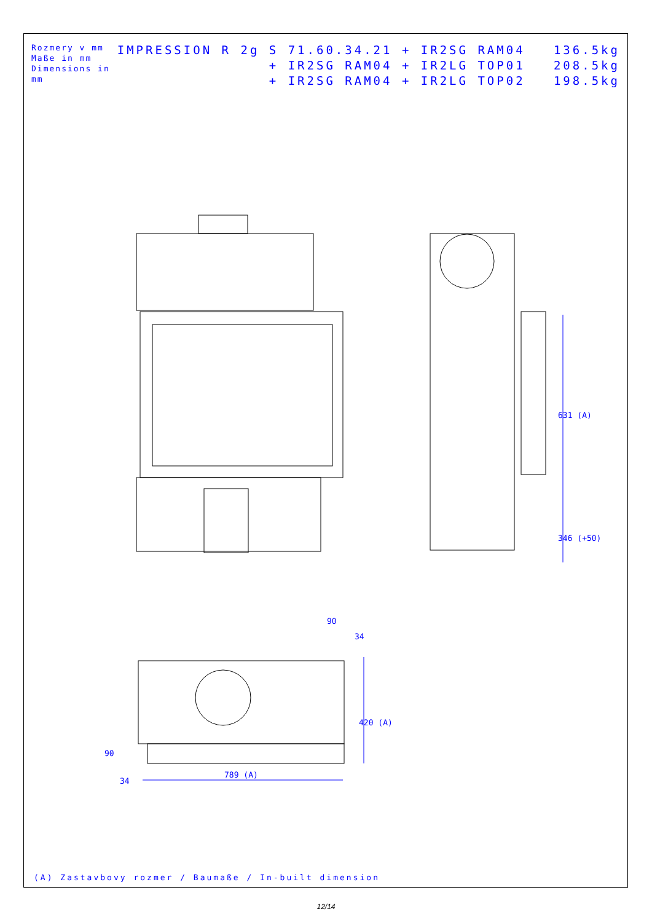Rozmery v mm
Maße in mm
Dimensions in mm
IMPRESSION R 2g S 71.60.34.21 + IR2SG RAM04 136.5kg + IR2SG RAM04 + IR2LG TOP01 208.5kg + IR2SG RAM04 + IR2LG TOP02 198.5kg
(A) Zastavbovy rozmer / Baumaße / In-built dimension
631 (A)
346 (+50)
420 (A)
789 (A)
90
34
90
34
12/14